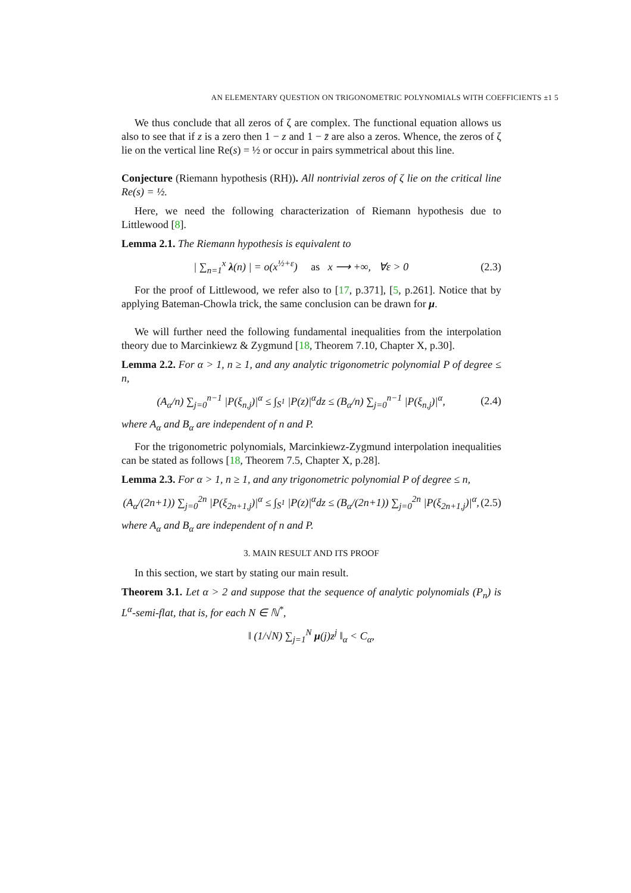AN ELEMENTARY QUESTION ON TRIGONOMETRIC POLYNOMIALS WITH COEFFICIENTS ±1 5
We thus conclude that all zeros of ζ are complex. The functional equation allows us also to see that if z is a zero then 1 − z and 1 − z̄ are also a zeros. Whence, the zeros of ζ lie on the vertical line Re(s) = ½ or occur in pairs symmetrical about this line.
Conjecture (Riemann hypothesis (RH)). All nontrivial zeros of ζ lie on the critical line Re(s) = ½.
Here, we need the following characterization of Riemann hypothesis due to Littlewood [8].
Lemma 2.1. The Riemann hypothesis is equivalent to
| ∑<sub>n=1</sub><sup>x</sup> λ(n) | = o(x<sup>½+ε</sup>) as x ⟶ +∞, ∀ε > 0 (2.3)
For the proof of Littlewood, we refer also to [17, p.371], [5, p.261]. Notice that by applying Bateman-Chowla trick, the same conclusion can be drawn for μ.
We will further need the following fundamental inequalities from the interpolation theory due to Marcinkiewz & Zygmund [18, Theorem 7.10, Chapter X, p.30].
Lemma 2.2. For α > 1, n ≥ 1, and any analytic trigonometric polynomial P of degree ≤ n,
(A<sub>α</sub>/n) ∑<sub>j=0</sub><sup>n−1</sup> |P(ξ<sub>n,j</sub>)|<sup>α</sup> ≤ ∫<sub>S<sup>1</sup></sub> |P(z)|<sup>α</sup>dz ≤ (B<sub>α</sub>/n) ∑<sub>j=0</sub><sup>n−1</sup> |P(ξ<sub>n,j</sub>)|<sup>α</sup>, (2.4)
where A<sub>α</sub> and B<sub>α</sub> are independent of n and P.
For the trigonometric polynomials, Marcinkiewz-Zygmund interpolation inequalities can be stated as follows [18, Theorem 7.5, Chapter X, p.28].
Lemma 2.3. For α > 1, n ≥ 1, and any trigonometric polynomial P of degree ≤ n,
(A<sub>α</sub>/(2n+1)) ∑<sub>j=0</sub><sup>2n</sup> |P(ξ<sub>2n+1,j</sub>)|<sup>α</sup> ≤ ∫<sub>S<sup>1</sup></sub> |P(z)|<sup>α</sup>dz ≤ (B<sub>α</sub>/(2n+1)) ∑<sub>j=0</sub><sup>2n</sup> |P(ξ<sub>2n+1,j</sub>)|<sup>α</sup>, (2.5)
where A<sub>α</sub> and B<sub>α</sub> are independent of n and P.
3. MAIN RESULT AND ITS PROOF
In this section, we start by stating our main result.
Theorem 3.1. Let α > 2 and suppose that the sequence of analytic polynomials (P<sub>n</sub>) is L<sup>α</sup>-semi-flat, that is, for each N ∈ ℕ<sup>*</sup>,
‖ (1/√N) ∑<sub>j=1</sub><sup>N</sup> μ(j)z<sup>j</sup> ‖<sub>α</sub> < C<sub>α</sub>,